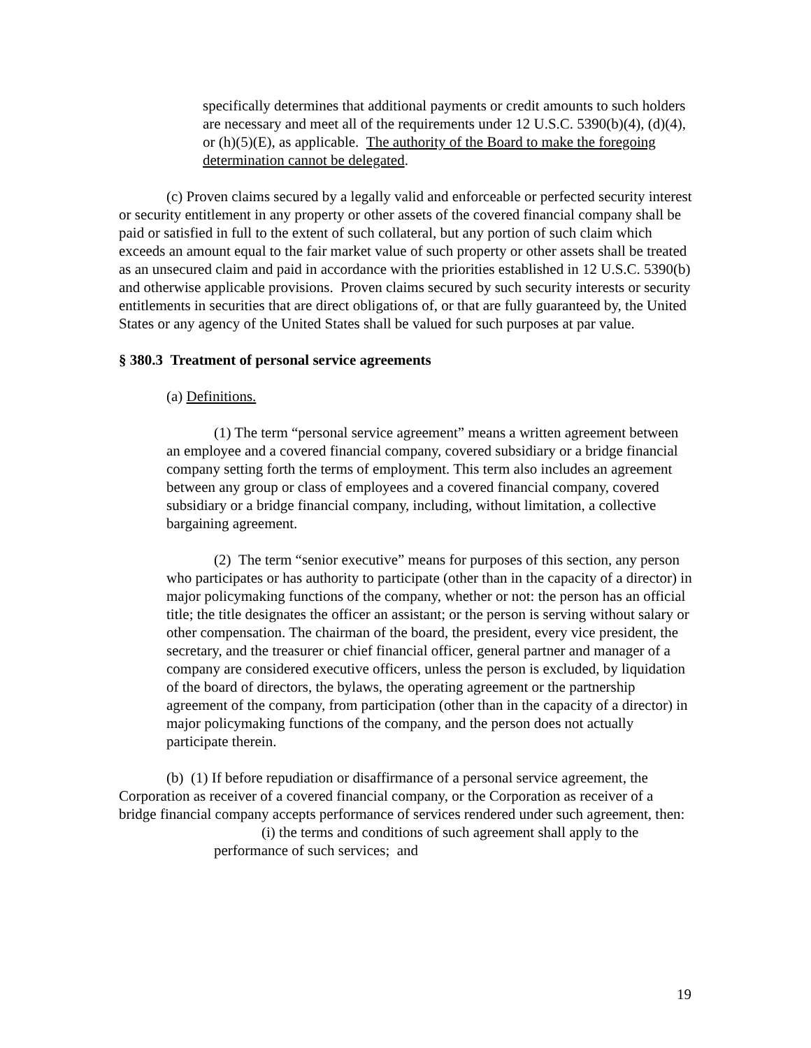specifically determines that additional payments or credit amounts to such holders are necessary and meet all of the requirements under 12 U.S.C. 5390(b)(4), (d)(4), or (h)(5)(E), as applicable. The authority of the Board to make the foregoing determination cannot be delegated.
(c) Proven claims secured by a legally valid and enforceable or perfected security interest or security entitlement in any property or other assets of the covered financial company shall be paid or satisfied in full to the extent of such collateral, but any portion of such claim which exceeds an amount equal to the fair market value of such property or other assets shall be treated as an unsecured claim and paid in accordance with the priorities established in 12 U.S.C. 5390(b) and otherwise applicable provisions. Proven claims secured by such security interests or security entitlements in securities that are direct obligations of, or that are fully guaranteed by, the United States or any agency of the United States shall be valued for such purposes at par value.
§ 380.3 Treatment of personal service agreements
(a) Definitions.
(1) The term “personal service agreement” means a written agreement between an employee and a covered financial company, covered subsidiary or a bridge financial company setting forth the terms of employment. This term also includes an agreement between any group or class of employees and a covered financial company, covered subsidiary or a bridge financial company, including, without limitation, a collective bargaining agreement.
(2) The term “senior executive” means for purposes of this section, any person who participates or has authority to participate (other than in the capacity of a director) in major policymaking functions of the company, whether or not: the person has an official title; the title designates the officer an assistant; or the person is serving without salary or other compensation. The chairman of the board, the president, every vice president, the secretary, and the treasurer or chief financial officer, general partner and manager of a company are considered executive officers, unless the person is excluded, by liquidation of the board of directors, the bylaws, the operating agreement or the partnership agreement of the company, from participation (other than in the capacity of a director) in major policymaking functions of the company, and the person does not actually participate therein.
(b) (1) If before repudiation or disaffirmance of a personal service agreement, the Corporation as receiver of a covered financial company, or the Corporation as receiver of a bridge financial company accepts performance of services rendered under such agreement, then:
(i) the terms and conditions of such agreement shall apply to the performance of such services; and
19